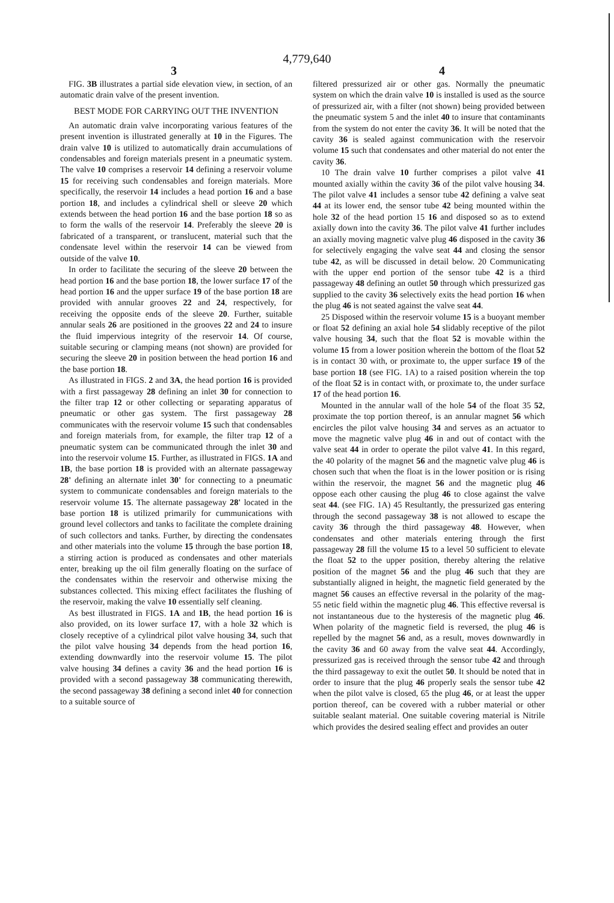4,779,640
3 4
FIG. 3B illustrates a partial side elevation view, in section, of an automatic drain valve of the present invention.
BEST MODE FOR CARRYING OUT THE INVENTION
An automatic drain valve incorporating various features of the present invention is illustrated generally at 10 in the Figures. The drain valve 10 is utilized to automatically drain accumulations of condensables and foreign materials present in a pneumatic system. The valve 10 comprises a reservoir 14 defining a reservoir volume 15 for receiving such condensables and foreign materials. More specifically, the reservoir 14 includes a head portion 16 and a base portion 18, and includes a cylindrical shell or sleeve 20 which extends between the head portion 16 and the base portion 18 so as to form the walls of the reservoir 14. Preferably the sleeve 20 is fabricated of a transparent, or translucent, material such that the condensate level within the reservoir 14 can be viewed from outside of the valve 10.
In order to facilitate the securing of the sleeve 20 between the head portion 16 and the base portion 18, the lower surface 17 of the head portion 16 and the upper surface 19 of the base portion 18 are provided with annular grooves 22 and 24, respectively, for receiving the opposite ends of the sleeve 20. Further, suitable annular seals 26 are positioned in the grooves 22 and 24 to insure the fluid impervious integrity of the reservoir 14. Of course, suitable securing or clamping means (not shown) are provided for securing the sleeve 20 in position between the head portion 16 and the base portion 18.
As illustrated in FIGS. 2 and 3A, the head portion 16 is provided with a first passageway 28 defining an inlet 30 for connection to the filter trap 12 or other collecting or separating apparatus of pneumatic or other gas system. The first passageway 28 communicates with the reservoir volume 15 such that condensables and foreign materials from, for example, the filter trap 12 of a pneumatic system can be communicated through the inlet 30 and into the reservoir volume 15. Further, as illustrated in FIGS. 1A and 1B, the base portion 18 is provided with an alternate passageway 28' defining an alternate inlet 30' for connecting to a pneumatic system to communicate condensables and foreign materials to the reservoir volume 15. The alternate passageway 28' located in the base portion 18 is utilized primarily for cummunications with ground level collectors and tanks to facilitate the complete draining of such collectors and tanks. Further, by directing the condensates and other materials into the volume 15 through the base portion 18, a stirring action is produced as condensates and other materials enter, breaking up the oil film generally floating on the surface of the condensates within the reservoir and otherwise mixing the substances collected. This mixing effect facilitates the flushing of the reservoir, making the valve 10 essentially self cleaning.
As best illustrated in FIGS. 1A and 1B, the head portion 16 is also provided, on its lower surface 17, with a hole 32 which is closely receptive of a cylindrical pilot valve housing 34, such that the pilot valve housing 34 depends from the head portion 16, extending downwardly into the reservoir volume 15. The pilot valve housing 34 defines a cavity 36 and the head portion 16 is provided with a second passageway 38 communicating therewith, the second passageway 38 defining a second inlet 40 for connection to a suitable source of
filtered pressurized air or other gas. Normally the pneumatic system on which the drain valve 10 is installed is used as the source of pressurized air, with a filter (not shown) being provided between the pneumatic system 5 and the inlet 40 to insure that contaminants from the system do not enter the cavity 36. It will be noted that the cavity 36 is sealed against communication with the reservoir volume 15 such that condensates and other material do not enter the cavity 36.
10 The drain valve 10 further comprises a pilot valve 41 mounted axially within the cavity 36 of the pilot valve housing 34. The pilot valve 41 includes a sensor tube 42 defining a valve seat 44 at its lower end, the sensor tube 42 being mounted within the hole 32 of the head portion 15 16 and disposed so as to extend axially down into the cavity 36. The pilot valve 41 further includes an axially moving magnetic valve plug 46 disposed in the cavity 36 for selectively engaging the valve seat 44 and closing the sensor tube 42, as will be discussed in detail below. 20 Communicating with the upper end portion of the sensor tube 42 is a third passageway 48 defining an outlet 50 through which pressurized gas supplied to the cavity 36 selectively exits the head portion 16 when the plug 46 is not seated against the valve seat 44.
25 Disposed within the reservoir volume 15 is a buoyant member or float 52 defining an axial hole 54 slidably receptive of the pilot valve housing 34, such that the float 52 is movable within the volume 15 from a lower position wherein the bottom of the float 52 is in contact 30 with, or proximate to, the upper surface 19 of the base portion 18 (see FIG. 1A) to a raised position wherein the top of the float 52 is in contact with, or proximate to, the under surface 17 of the head portion 16.
Mounted in the annular wall of the hole 54 of the float 35 52, proximate the top portion thereof, is an annular magnet 56 which encircles the pilot valve housing 34 and serves as an actuator to move the magnetic valve plug 46 in and out of contact with the valve seat 44 in order to operate the pilot valve 41. In this regard, the 40 polarity of the magnet 56 and the magnetic valve plug 46 is chosen such that when the float is in the lower position or is rising within the reservoir, the magnet 56 and the magnetic plug 46 oppose each other causing the plug 46 to close against the valve seat 44. (see FIG. 1A) 45 Resultantly, the pressurized gas entering through the second passageway 38 is not allowed to escape the cavity 36 through the third passageway 48. However, when condensates and other materials entering through the first passageway 28 fill the volume 15 to a level 50 sufficient to elevate the float 52 to the upper position, thereby altering the relative position of the magnet 56 and the plug 46 such that they are substantially aligned in height, the magnetic field generated by the magnet 56 causes an effective reversal in the polarity of the mag- 55 netic field within the magnetic plug 46. This effective reversal is not instantaneous due to the hysteresis of the magnetic plug 46. When polarity of the magnetic field is reversed, the plug 46 is repelled by the magnet 56 and, as a result, moves downwardly in the cavity 36 and 60 away from the valve seat 44. Accordingly, pressurized gas is received through the sensor tube 42 and through the third passageway to exit the outlet 50. It should be noted that in order to insure that the plug 46 properly seals the sensor tube 42 when the pilot valve is closed, 65 the plug 46, or at least the upper portion thereof, can be covered with a rubber material or other suitable sealant material. One suitable covering material is Nitrile which provides the desired sealing effect and provides an outer